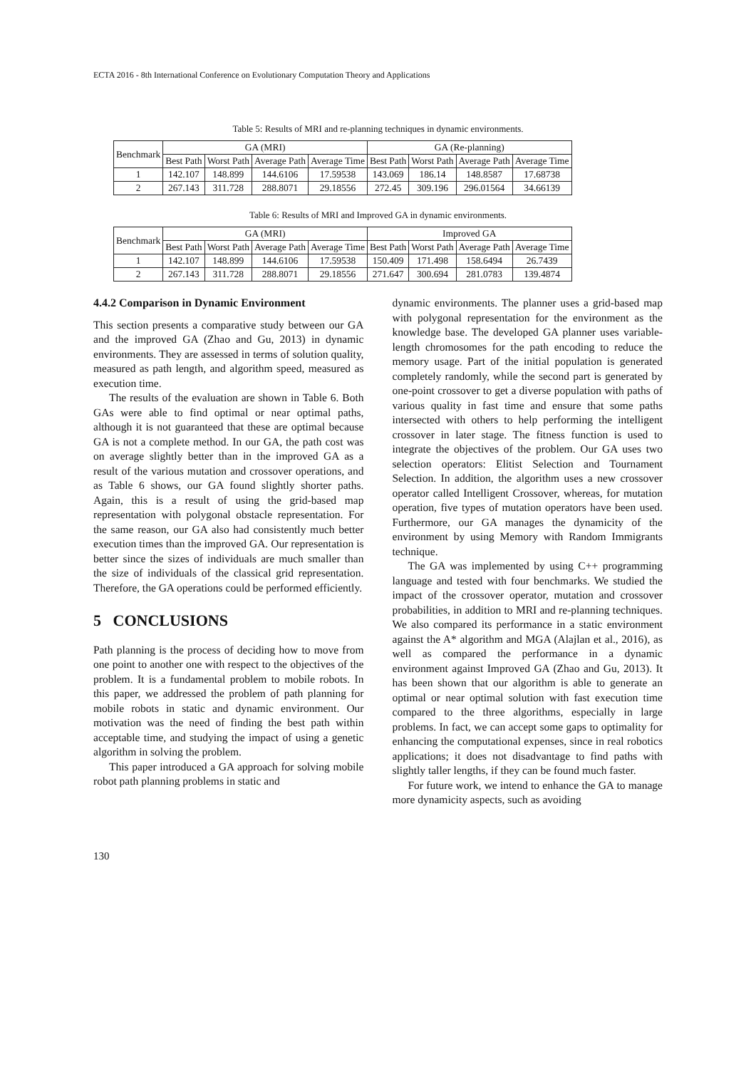ECTA 2016 - 8th International Conference on Evolutionary Computation Theory and Applications
Table 5: Results of MRI and re-planning techniques in dynamic environments.
| Benchmark | GA (MRI) | | | | GA (Re-planning) | | | |
| --- | --- | --- | --- | --- | --- | --- | --- | --- |
| | Best Path | Worst Path | Average Path | Average Time | Best Path | Worst Path | Average Path | Average Time |
| 1 | 142.107 | 148.899 | 144.6106 | 17.59538 | 143.069 | 186.14 | 148.8587 | 17.68738 |
| 2 | 267.143 | 311.728 | 288.8071 | 29.18556 | 272.45 | 309.196 | 296.01564 | 34.66139 |
Table 6: Results of MRI and Improved GA in dynamic environments.
| Benchmark | GA (MRI) | | | | Improved GA | | | |
| --- | --- | --- | --- | --- | --- | --- | --- | --- |
| | Best Path | Worst Path | Average Path | Average Time | Best Path | Worst Path | Average Path | Average Time |
| 1 | 142.107 | 148.899 | 144.6106 | 17.59538 | 150.409 | 171.498 | 158.6494 | 26.7439 |
| 2 | 267.143 | 311.728 | 288.8071 | 29.18556 | 271.647 | 300.694 | 281.0783 | 139.4874 |
4.4.2 Comparison in Dynamic Environment
This section presents a comparative study between our GA and the improved GA (Zhao and Gu, 2013) in dynamic environments. They are assessed in terms of solution quality, measured as path length, and algorithm speed, measured as execution time.
The results of the evaluation are shown in Table 6. Both GAs were able to find optimal or near optimal paths, although it is not guaranteed that these are optimal because GA is not a complete method. In our GA, the path cost was on average slightly better than in the improved GA as a result of the various mutation and crossover operations, and as Table 6 shows, our GA found slightly shorter paths. Again, this is a result of using the grid-based map representation with polygonal obstacle representation. For the same reason, our GA also had consistently much better execution times than the improved GA. Our representation is better since the sizes of individuals are much smaller than the size of individuals of the classical grid representation. Therefore, the GA operations could be performed efficiently.
5 CONCLUSIONS
Path planning is the process of deciding how to move from one point to another one with respect to the objectives of the problem. It is a fundamental problem to mobile robots. In this paper, we addressed the problem of path planning for mobile robots in static and dynamic environment. Our motivation was the need of finding the best path within acceptable time, and studying the impact of using a genetic algorithm in solving the problem.
This paper introduced a GA approach for solving mobile robot path planning problems in static and
dynamic environments. The planner uses a grid-based map with polygonal representation for the environment as the knowledge base. The developed GA planner uses variable-length chromosomes for the path encoding to reduce the memory usage. Part of the initial population is generated completely randomly, while the second part is generated by one-point crossover to get a diverse population with paths of various quality in fast time and ensure that some paths intersected with others to help performing the intelligent crossover in later stage. The fitness function is used to integrate the objectives of the problem. Our GA uses two selection operators: Elitist Selection and Tournament Selection. In addition, the algorithm uses a new crossover operator called Intelligent Crossover, whereas, for mutation operation, five types of mutation operators have been used. Furthermore, our GA manages the dynamicity of the environment by using Memory with Random Immigrants technique.
The GA was implemented by using C++ programming language and tested with four benchmarks. We studied the impact of the crossover operator, mutation and crossover probabilities, in addition to MRI and re-planning techniques. We also compared its performance in a static environment against the A* algorithm and MGA (Alajlan et al., 2016), as well as compared the performance in a dynamic environment against Improved GA (Zhao and Gu, 2013). It has been shown that our algorithm is able to generate an optimal or near optimal solution with fast execution time compared to the three algorithms, especially in large problems. In fact, we can accept some gaps to optimality for enhancing the computational expenses, since in real robotics applications; it does not disadvantage to find paths with slightly taller lengths, if they can be found much faster.
For future work, we intend to enhance the GA to manage more dynamicity aspects, such as avoiding
130